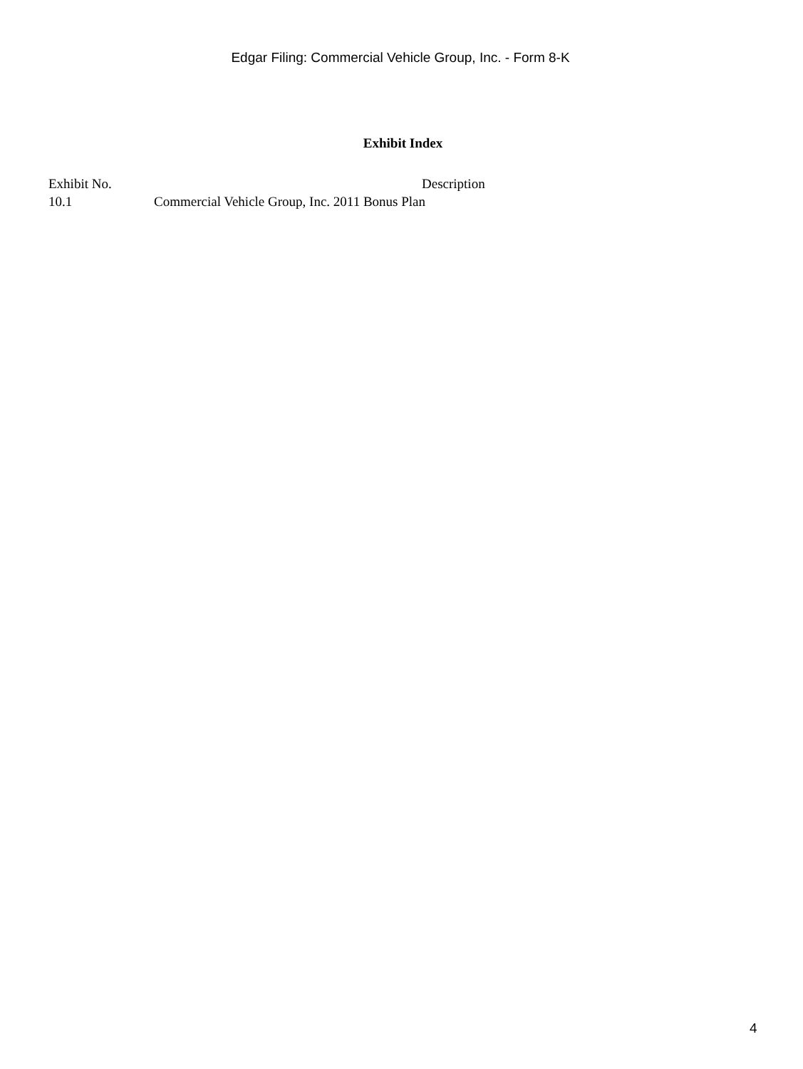Edgar Filing: Commercial Vehicle Group, Inc. - Form 8-K
Exhibit Index
| Exhibit No. | Description |
| --- | --- |
| 10.1 | Commercial Vehicle Group, Inc. 2011 Bonus Plan |
4